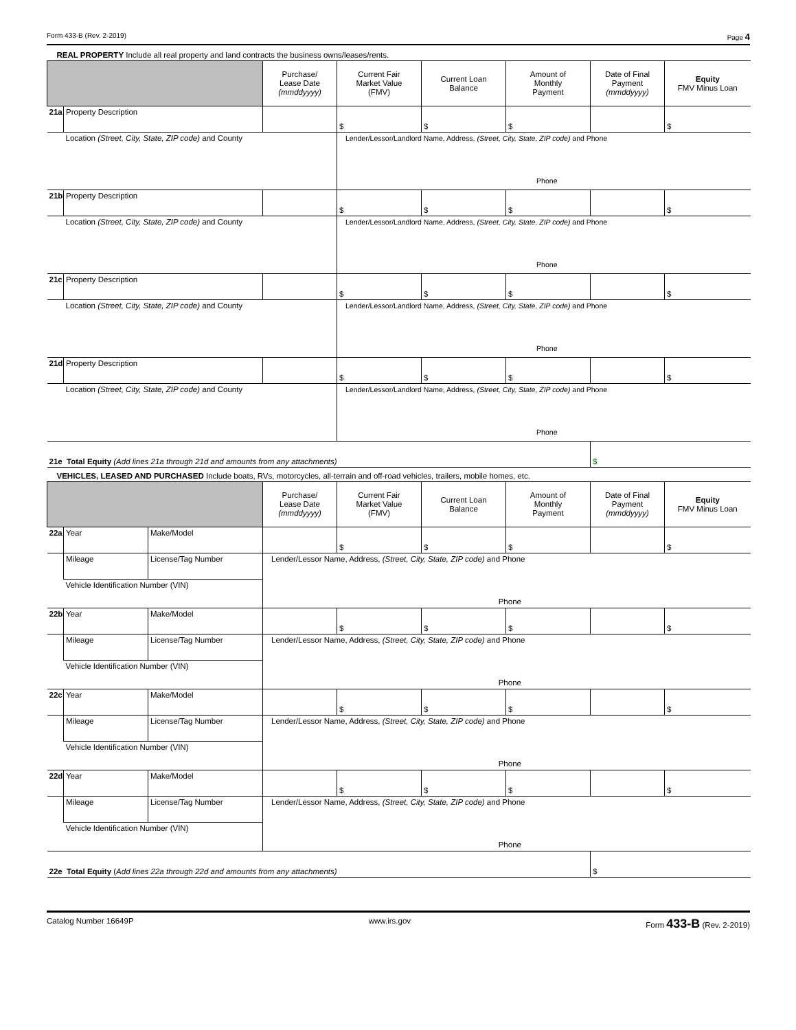Form 433-B (Rev. 2-2019) Page 4
| REAL PROPERTY Include all real property and land contracts the business owns/leases/rents. | | | | | | | | |
| | | | Purchase/ Lease Date (mmddyyyy) | Current Fair Market Value (FMV) | Current Loan Balance | Amount of Monthly Payment | Date of Final Payment (mmddyyyy) | Equity FMV Minus Loan |
| 21a | Property Description | | | $ | $ | $ | | $ |
| | Location (Street, City, State, ZIP code) and County | | | Lender/Lessor/Landlord Name, Address, (Street, City, State, ZIP code) and Phone Phone | | | | |
| 21b | Property Description | | | $ | $ | $ | | $ |
| | Location (Street, City, State, ZIP code) and County | | | Lender/Lessor/Landlord Name, Address, (Street, City, State, ZIP code) and Phone Phone | | | | |
| 21c | Property Description | | | $ | $ | $ | | $ |
| | Location (Street, City, State, ZIP code) and County | | | Lender/Lessor/Landlord Name, Address, (Street, City, State, ZIP code) and Phone Phone | | | | |
| 21d | Property Description | | | $ | $ | $ | | $ |
| | Location (Street, City, State, ZIP code) and County | | | Lender/Lessor/Landlord Name, Address, (Street, City, State, ZIP code) and Phone Phone | | | | |
| 21e Total Equity (Add lines 21a through 21d and amounts from any attachments) | | | | | | | $ | |
| VEHICLES, LEASED AND PURCHASED Include boats, RVs, motorcycles, all-terrain and off-road vehicles, trailers, mobile homes, etc. | | | | | | | | |
| | | | Purchase/ Lease Date (mmddyyyy) | Current Fair Market Value (FMV) | Current Loan Balance | Amount of Monthly Payment | Date of Final Payment (mmddyyyy) | Equity FMV Minus Loan |
| 22a | Year | Make/Model | | $ | $ | $ | | $ |
| | Mileage | License/Tag Number | Lender/Lessor Name, Address, (Street, City, State, ZIP code) and Phone Phone | | | | | |
| | Vehicle Identification Number (VIN) | | | | | | | |
| 22b | Year | Make/Model | | $ | $ | $ | | $ |
| | Mileage | License/Tag Number | Lender/Lessor Name, Address, (Street, City, State, ZIP code) and Phone Phone | | | | | |
| | Vehicle Identification Number (VIN) | | | | | | | |
| 22c | Year | Make/Model | | $ | $ | $ | | $ |
| | Mileage | License/Tag Number | Lender/Lessor Name, Address, (Street, City, State, ZIP code) and Phone Phone | | | | | |
| | Vehicle Identification Number (VIN) | | | | | | | |
| 22d | Year | Make/Model | | $ | $ | $ | | $ |
| | Mileage | License/Tag Number | Lender/Lessor Name, Address, (Street, City, State, ZIP code) and Phone Phone | | | | | |
| | Vehicle Identification Number (VIN) | | | | | | | |
| 22e Total Equity ( Add lines 22a through 22d and amounts from any attachments) | | | | | | | $ | |
Catalog Number 16649P www.irs.gov Form 433-B (Rev. 2-2019)